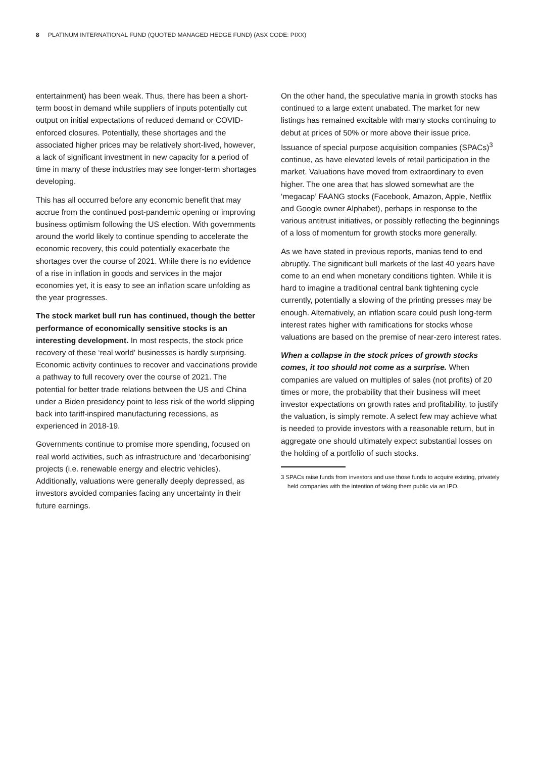8 PLATINUM INTERNATIONAL FUND (QUOTED MANAGED HEDGE FUND) (ASX CODE: PIXX)
entertainment) has been weak. Thus, there has been a short-term boost in demand while suppliers of inputs potentially cut output on initial expectations of reduced demand or COVID-enforced closures. Potentially, these shortages and the associated higher prices may be relatively short-lived, however, a lack of significant investment in new capacity for a period of time in many of these industries may see longer-term shortages developing.
This has all occurred before any economic benefit that may accrue from the continued post-pandemic opening or improving business optimism following the US election. With governments around the world likely to continue spending to accelerate the economic recovery, this could potentially exacerbate the shortages over the course of 2021. While there is no evidence of a rise in inflation in goods and services in the major economies yet, it is easy to see an inflation scare unfolding as the year progresses.
The stock market bull run has continued, though the better performance of economically sensitive stocks is an interesting development. In most respects, the stock price recovery of these ‘real world’ businesses is hardly surprising. Economic activity continues to recover and vaccinations provide a pathway to full recovery over the course of 2021. The potential for better trade relations between the US and China under a Biden presidency point to less risk of the world slipping back into tariff-inspired manufacturing recessions, as experienced in 2018-19.
Governments continue to promise more spending, focused on real world activities, such as infrastructure and ‘decarbonising’ projects (i.e. renewable energy and electric vehicles). Additionally, valuations were generally deeply depressed, as investors avoided companies facing any uncertainty in their future earnings.
On the other hand, the speculative mania in growth stocks has continued to a large extent unabated. The market for new listings has remained excitable with many stocks continuing to debut at prices of 50% or more above their issue price. Issuance of special purpose acquisition companies (SPACs)<sup>3</sup> continue, as have elevated levels of retail participation in the market. Valuations have moved from extraordinary to even higher. The one area that has slowed somewhat are the ‘megacap’ FAANG stocks (Facebook, Amazon, Apple, Netflix and Google owner Alphabet), perhaps in response to the various antitrust initiatives, or possibly reflecting the beginnings of a loss of momentum for growth stocks more generally.
As we have stated in previous reports, manias tend to end abruptly. The significant bull markets of the last 40 years have come to an end when monetary conditions tighten. While it is hard to imagine a traditional central bank tightening cycle currently, potentially a slowing of the printing presses may be enough. Alternatively, an inflation scare could push long-term interest rates higher with ramifications for stocks whose valuations are based on the premise of near-zero interest rates.
When a collapse in the stock prices of growth stocks comes, it too should not come as a surprise. When companies are valued on multiples of sales (not profits) of 20 times or more, the probability that their business will meet investor expectations on growth rates and profitability, to justify the valuation, is simply remote. A select few may achieve what is needed to provide investors with a reasonable return, but in aggregate one should ultimately expect substantial losses on the holding of a portfolio of such stocks.
3 SPACs raise funds from investors and use those funds to acquire existing, privately held companies with the intention of taking them public via an IPO.